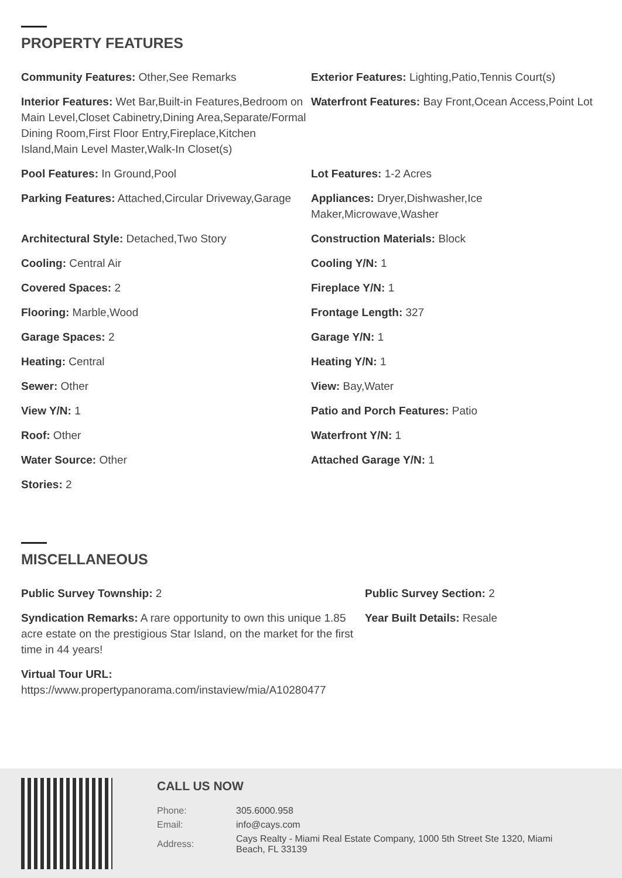PROPERTY FEATURES
Community Features: Other,See Remarks
Exterior Features: Lighting,Patio,Tennis Court(s)
Interior Features: Wet Bar,Built-in Features,Bedroom on Main Level,Closet Cabinetry,Dining Area,Separate/Formal Dining Room,First Floor Entry,Fireplace,Kitchen Island,Main Level Master,Walk-In Closet(s)
Waterfront Features: Bay Front,Ocean Access,Point Lot
Pool Features: In Ground,Pool
Lot Features: 1-2 Acres
Parking Features: Attached,Circular Driveway,Garage
Appliances: Dryer,Dishwasher,Ice Maker,Microwave,Washer
Architectural Style: Detached,Two Story
Construction Materials: Block
Cooling: Central Air
Cooling Y/N: 1
Covered Spaces: 2
Fireplace Y/N: 1
Flooring: Marble,Wood
Frontage Length: 327
Garage Spaces: 2
Garage Y/N: 1
Heating: Central
Heating Y/N: 1
Sewer: Other
View: Bay,Water
View Y/N: 1
Patio and Porch Features: Patio
Roof: Other
Waterfront Y/N: 1
Water Source: Other
Attached Garage Y/N: 1
Stories: 2
MISCELLANEOUS
Public Survey Township: 2
Public Survey Section: 2
Syndication Remarks: A rare opportunity to own this unique 1.85 acre estate on the prestigious Star Island, on the market for the first time in 44 years!
Year Built Details: Resale
Virtual Tour URL: https://www.propertypanorama.com/instaview/mia/A10280477
CALL US NOW
| Phone: | 305.6000.958 |
| Email: | info@cays.com |
| Address: | Cays Realty - Miami Real Estate Company, 1000 5th Street Ste 1320, Miami Beach, FL 33139 |